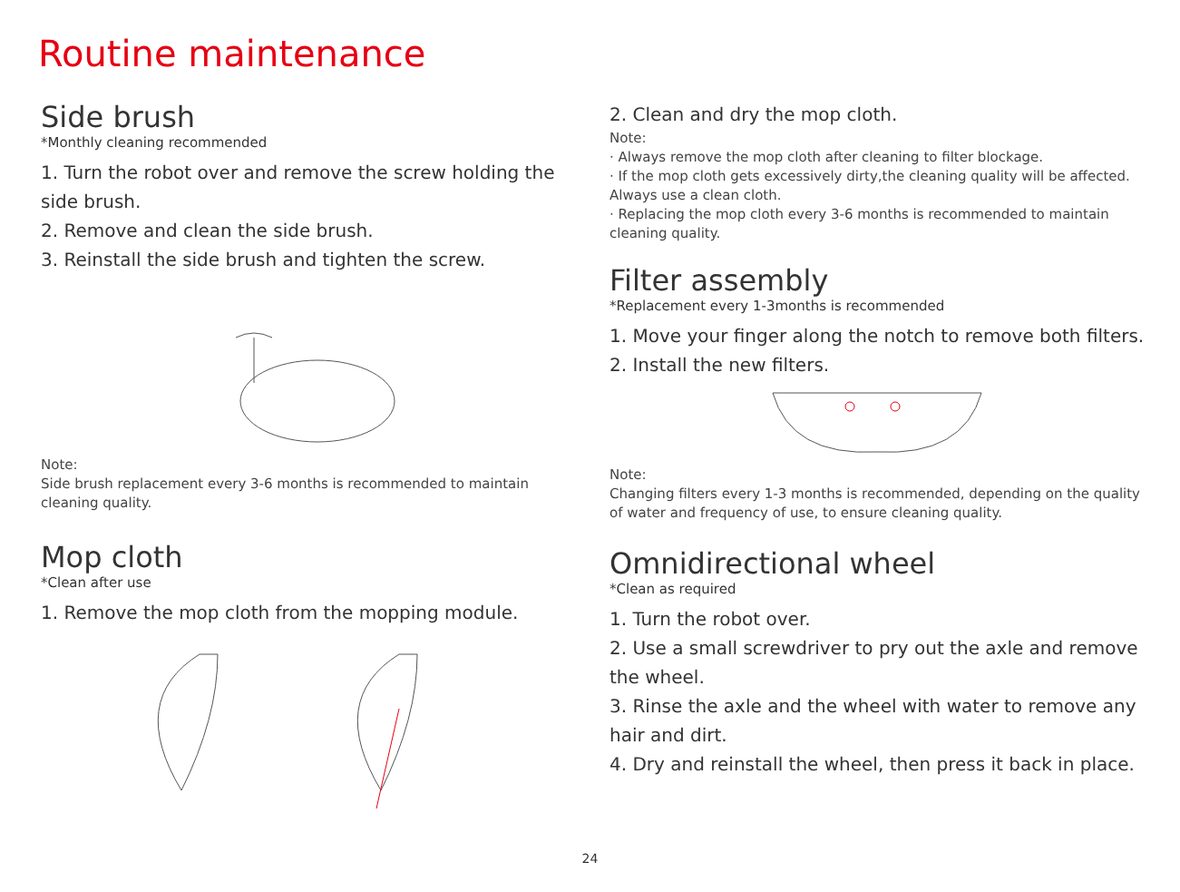Routine maintenance
Side brush
*Monthly cleaning recommended
1. Turn the robot over and remove the screw holding the side brush.
2. Remove and clean the side brush.
3. Reinstall the side brush and tighten the screw.
Note:
Side brush replacement every 3-6 months is recommended to maintain cleaning quality.
Mop cloth
*Clean after use
1. Remove the mop cloth from the mopping module.
2. Clean and dry the mop cloth.
Note:
· Always remove the mop cloth after cleaning to filter blockage.
· If the mop cloth gets excessively dirty,the cleaning quality will be affected. Always use a clean cloth.
· Replacing the mop cloth every 3-6 months is recommended to maintain cleaning quality.
Filter assembly
*Replacement every 1-3months is recommended
1. Move your finger along the notch to remove both filters.
2. Install the new filters.
Note:
Changing filters every 1-3 months is recommended, depending on the quality of water and frequency of use, to ensure cleaning quality.
Omnidirectional wheel
*Clean as required
1. Turn the robot over.
2. Use a small screwdriver to pry out the axle and remove the wheel.
3. Rinse the axle and the wheel with water to remove any hair and dirt.
4. Dry and reinstall the wheel, then press it back in place.
24